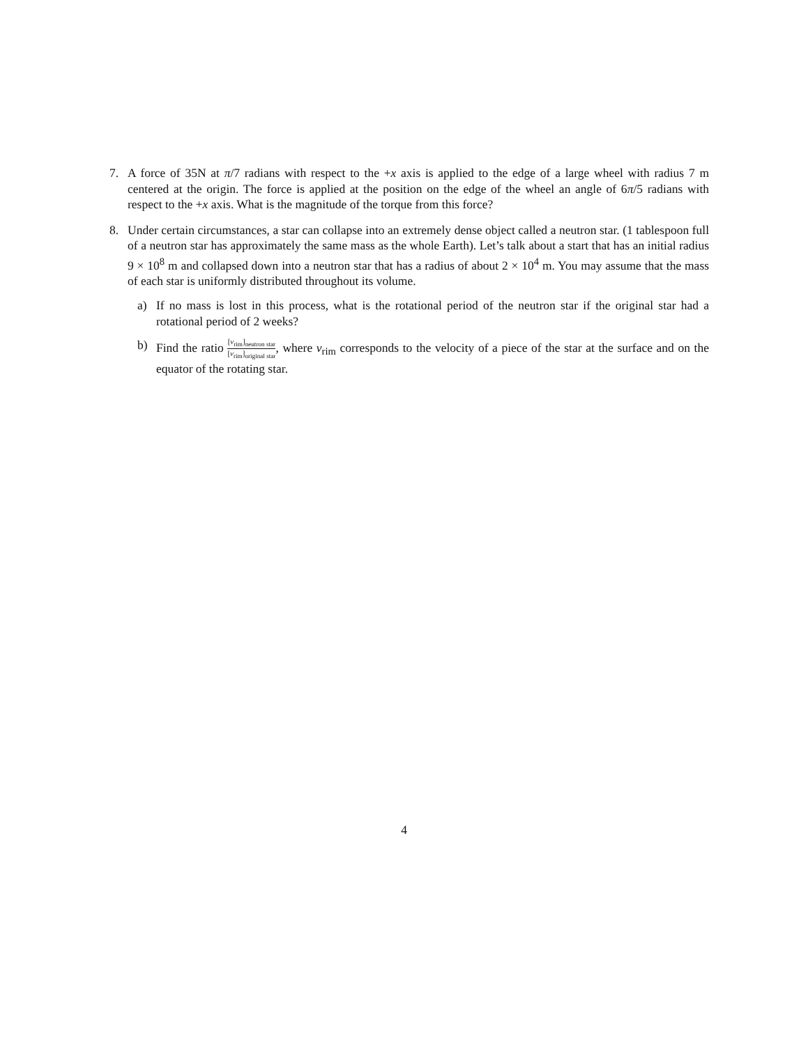7. A force of 35N at π/7 radians with respect to the +x axis is applied to the edge of a large wheel with radius 7 m centered at the origin. The force is applied at the position on the edge of the wheel an angle of 6π/5 radians with respect to the +x axis. What is the magnitude of the torque from this force?
8. Under certain circumstances, a star can collapse into an extremely dense object called a neutron star. (1 tablespoon full of a neutron star has approximately the same mass as the whole Earth). Let’s talk about a start that has an initial radius 9 × 10<sup>8</sup> m and collapsed down into a neutron star that has a radius of about 2 × 10<sup>4</sup> m. You may assume that the mass of each star is uniformly distributed throughout its volume.
a) If no mass is lost in this process, what is the rotational period of the neutron star if the original star had a rotational period of 2 weeks?
b) Find the ratio [v<sub>rim</sub>]<sub>neutron star</sub> [v<sub>rim</sub>]<sub>original star</sub>, where v<sub>rim</sub> corresponds to the velocity of a piece of the star at the surface and on the equator of the rotating star.
4